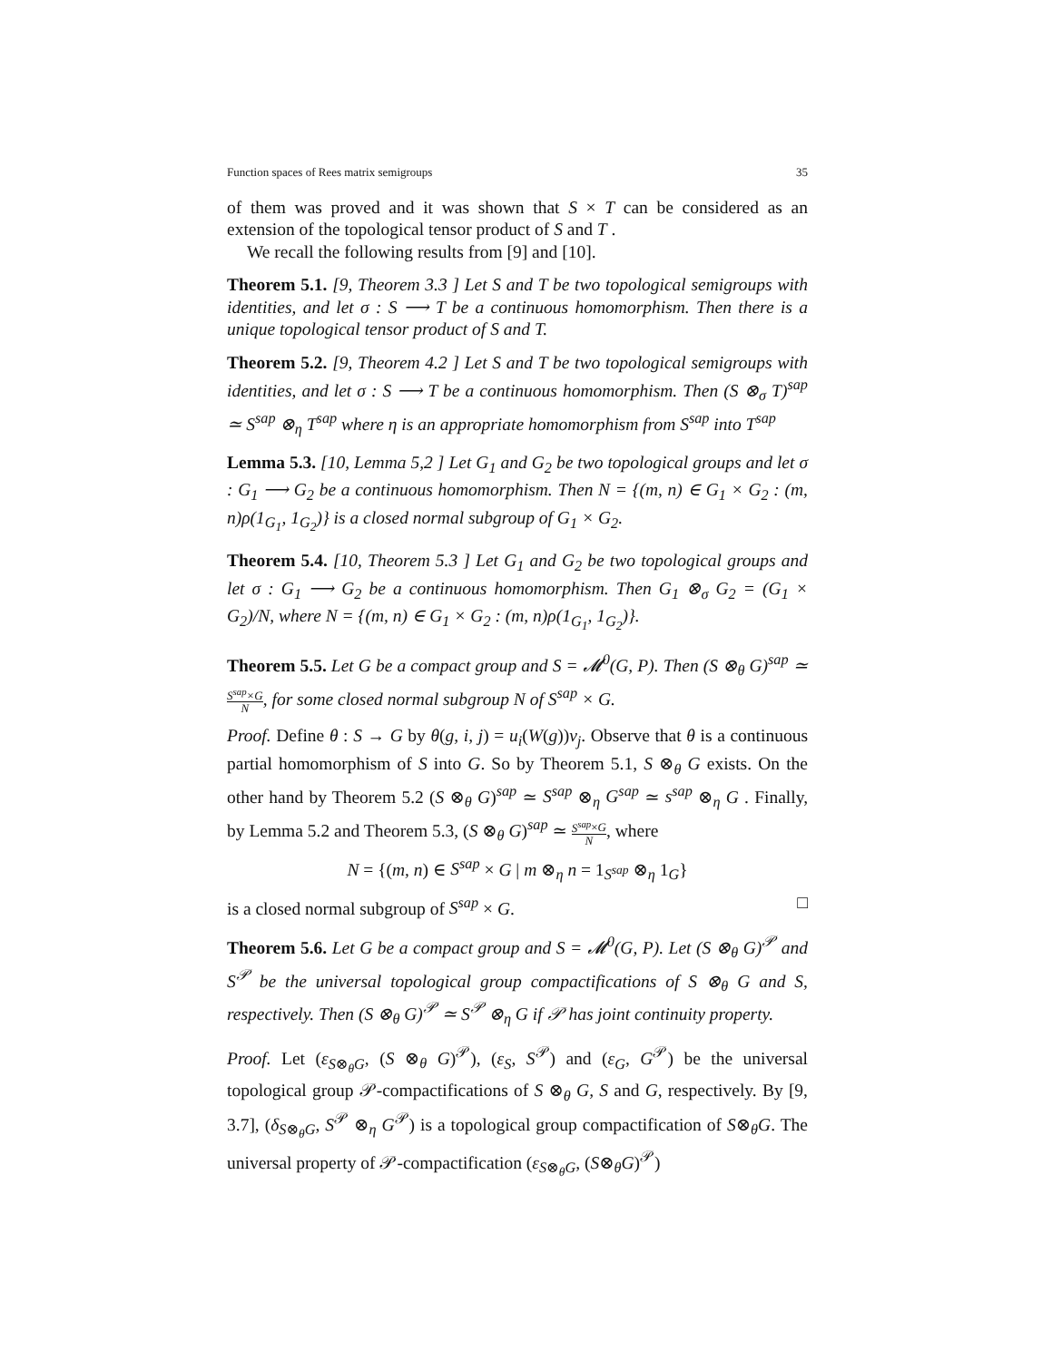Function spaces of Rees matrix semigroups 35
of them was proved and it was shown that S × T can be considered as an extension of the topological tensor product of S and T .
We recall the following results from [9] and [10].
Theorem 5.1. [9, Theorem 3.3 ] Let S and T be two topological semigroups with identities, and let σ : S ⟶ T be a continuous homomorphism. Then there is a unique topological tensor product of S and T.
Theorem 5.2. [9, Theorem 4.2 ] Let S and T be two topological semigroups with identities, and let σ : S ⟶ T be a continuous homomorphism. Then (S ⊗<sub>σ</sub> T)<sup>sap</sup> ≃ S<sup>sap</sup> ⊗<sub>η</sub> T<sup>sap</sup> where η is an appropriate homomorphism from S<sup>sap</sup> into T<sup>sap</sup>
Lemma 5.3. [10, Lemma 5,2 ] Let G<sub>1</sub> and G<sub>2</sub> be two topological groups and let σ : G<sub>1</sub> ⟶ G<sub>2</sub> be a continuous homomorphism. Then N = {(m, n) ∈ G<sub>1</sub> × G<sub>2</sub> : (m, n)ρ(1<sub>G<sub>1</sub></sub>, 1<sub>G<sub>2</sub></sub>)} is a closed normal subgroup of G<sub>1</sub> × G<sub>2</sub>.
Theorem 5.4. [10, Theorem 5.3 ] Let G<sub>1</sub> and G<sub>2</sub> be two topological groups and let σ : G<sub>1</sub> ⟶ G<sub>2</sub> be a continuous homomorphism. Then G<sub>1</sub> ⊗<sub>σ</sub> G<sub>2</sub> = (G<sub>1</sub> × G<sub>2</sub>)/N, where N = {(m, n) ∈ G<sub>1</sub> × G<sub>2</sub> : (m, n)ρ(1<sub>G<sub>1</sub></sub>, 1<sub>G<sub>2</sub></sub>)}.
Theorem 5.5. Let G be a compact group and S = 𝓜<sup>0</sup>(G, P). Then (S ⊗<sub>θ</sub> G)<sup>sap</sup> ≃ S<sup>sap</sup>×G N, for some closed normal subgroup N of S<sup>sap</sup> × G.
Proof. Define θ : S → G by θ(g, i, j) = u<sub>i</sub>(W(g))v<sub>j</sub>. Observe that θ is a continuous partial homomorphism of S into G. So by Theorem 5.1, S ⊗<sub>θ</sub> G exists. On the other hand by Theorem 5.2 (S ⊗<sub>θ</sub> G)<sup>sap</sup> ≃ S<sup>sap</sup> ⊗<sub>η</sub> G<sup>sap</sup> ≃ s<sup>sap</sup> ⊗<sub>η</sub> G . Finally, by Lemma 5.2 and Theorem 5.3, (S ⊗<sub>θ</sub> G)<sup>sap</sup> ≃ S<sup>sap</sup>×G N, where
N = {(m, n) ∈ S<sup>sap</sup> × G | m ⊗<sub>η</sub> n = 1<sub>S<sup>sap</sup></sub> ⊗<sub>η</sub> 1<sub>G</sub>}
is a closed normal subgroup of S<sup>sap</sup> × G. □
Theorem 5.6. Let G be a compact group and S = 𝓜<sup>0</sup>(G, P). Let (S ⊗<sub>θ</sub> G)<sup>𝒫</sup> and S<sup>𝒫</sup> be the universal topological group compactifications of S ⊗<sub>θ</sub> G and S, respectively. Then (S ⊗<sub>θ</sub> G)<sup>𝒫</sup> ≃ S<sup>𝒫</sup> ⊗<sub>η</sub> G if 𝒫 has joint continuity property.
Proof. Let (ε<sub>S⊗<sub>θ</sub>G</sub>, (S ⊗<sub>θ</sub> G)<sup>𝒫</sup>), (ε<sub>S</sub>, S<sup>𝒫</sup>) and (ε<sub>G</sub>, G<sup>𝒫</sup>) be the universal topological group 𝒫-compactifications of S ⊗<sub>θ</sub> G, S and G, respectively. By [9, 3.7], (δ<sub>S⊗<sub>θ</sub>G</sub>, S<sup>𝒫</sup> ⊗<sub>η</sub> G<sup>𝒫</sup>) is a topological group compactification of S⊗<sub>θ</sub>G. The universal property of 𝒫-compactification (ε<sub>S⊗<sub>θ</sub>G</sub>, (S⊗<sub>θ</sub>G)<sup>𝒫</sup>)